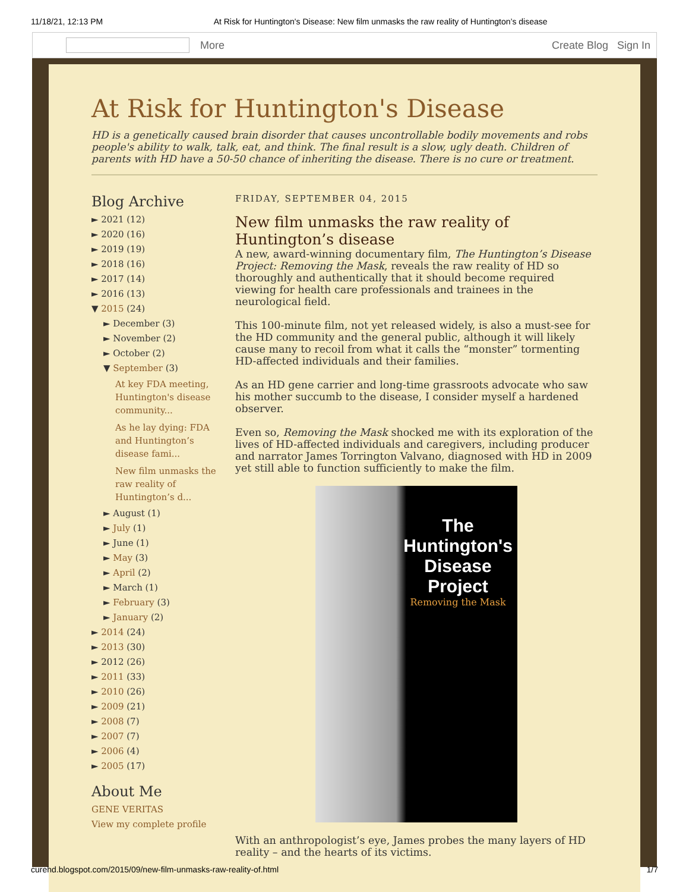11/18/21, 12:13 PM At Risk for Huntington's Disease: New film unmasks the raw reality of Huntington’s disease
More Create Blog Sign In
At Risk for Huntington's Disease
HD is a genetically caused brain disorder that causes uncontrollable bodily movements and robs people's ability to walk, talk, eat, and think. The final result is a slow, ugly death. Children of parents with HD have a 50-50 chance of inheriting the disease. There is no cure or treatment.
Blog Archive
► 2021 (12)
► 2020 (16)
► 2019 (19)
► 2018 (16)
► 2017 (14)
► 2016 (13)
▼ 2015 (24)
► December (3)
► November (2)
► October (2)
▼ September (3)
At key FDA meeting, Huntington's disease community...
As he lay dying: FDA and Huntington’s disease fami...
New film unmasks the raw reality of Huntington’s d...
► August (1)
► July (1)
► June (1)
► May (3)
► April (2)
► March (1)
► February (3)
► January (2)
► 2014 (24)
► 2013 (30)
► 2012 (26)
► 2011 (33)
► 2010 (26)
► 2009 (21)
► 2008 (7)
► 2007 (7)
► 2006 (4)
► 2005 (17)
About Me
GENE VERITAS
View my complete profile
FRIDAY, SEPTEMBER 04, 2015
New film unmasks the raw reality of Huntington’s disease
A new, award-winning documentary film, The Huntington’s Disease Project: Removing the Mask, reveals the raw reality of HD so thoroughly and authentically that it should become required viewing for health care professionals and trainees in the neurological field.
This 100-minute film, not yet released widely, is also a must-see for the HD community and the general public, although it will likely cause many to recoil from what it calls the “monster” tormenting HD-affected individuals and their families.
As an HD gene carrier and long-time grassroots advocate who saw his mother succumb to the disease, I consider myself a hardened observer.
Even so, Removing the Mask shocked me with its exploration of the lives of HD-affected individuals and caregivers, including producer and narrator James Torrington Valvano, diagnosed with HD in 2009 yet still able to function sufficiently to make the film.
The Huntington's Disease Project
Removing the Mask
With an anthropologist’s eye, James probes the many layers of HD reality – and the hearts of its victims.
curehd.blogspot.com/2015/09/new-film-unmasks-raw-reality-of.html 1/7